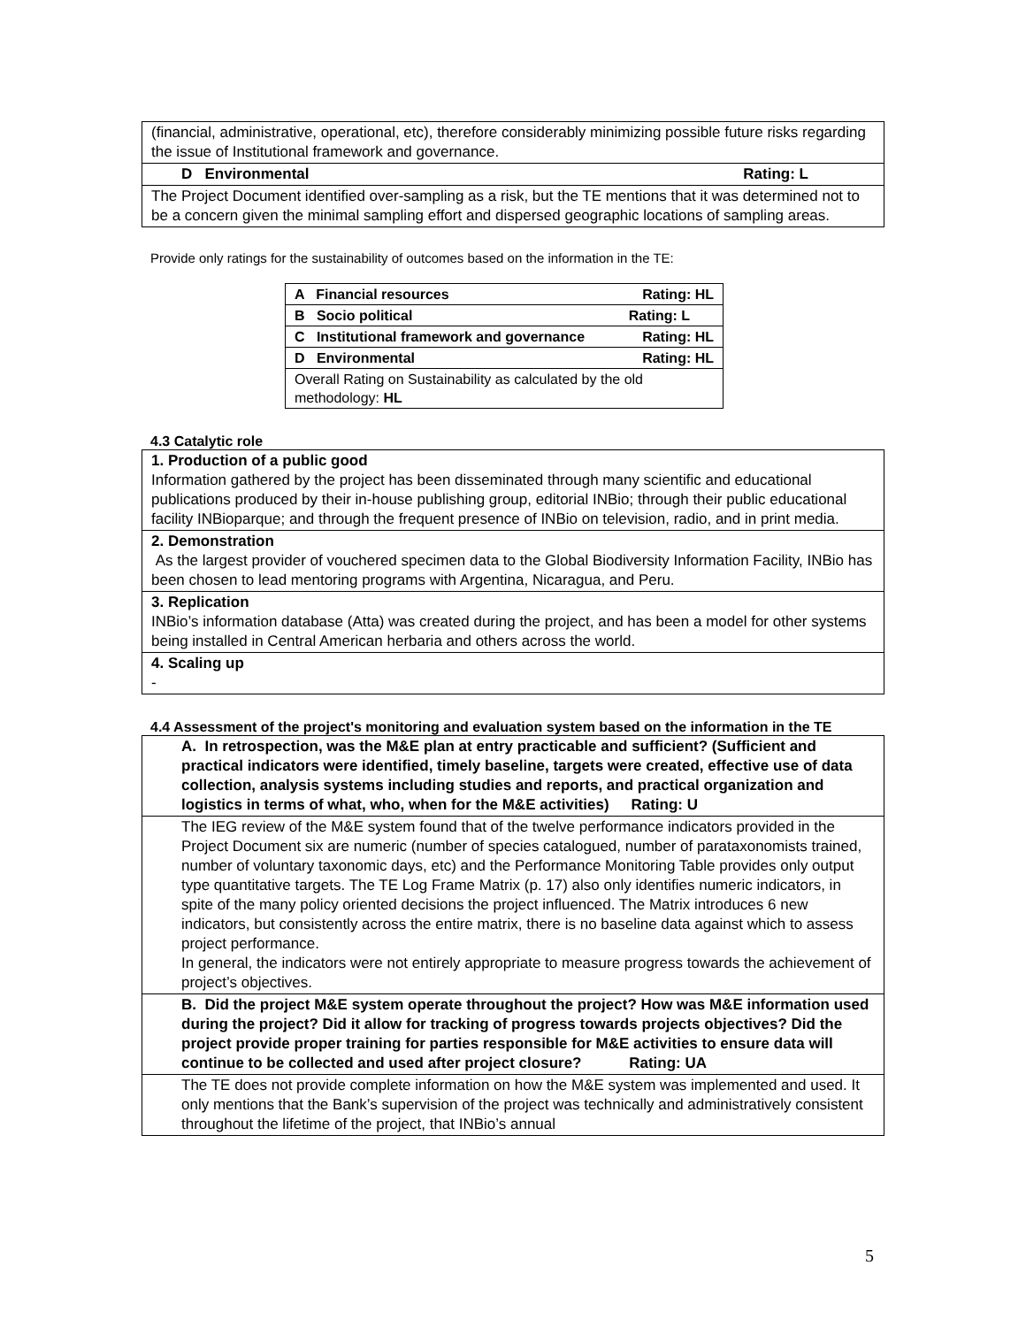| (financial, administrative, operational, etc), therefore considerably minimizing possible future risks regarding the issue of Institutional framework and governance. |
| D Environmental Rating: L |
| The Project Document identified over-sampling as a risk, but the TE mentions that it was determined not to be a concern given the minimal sampling effort and dispersed geographic locations of sampling areas. |
Provide only ratings for the sustainability of outcomes based on the information in the TE:
| A Financial resources Rating: HL |
| B Socio political Rating: L |
| C Institutional framework and governance Rating: HL |
| D Environmental Rating: HL |
| Overall Rating on Sustainability as calculated by the old methodology: HL |
4.3 Catalytic role
| 1. Production of a public good Information gathered by the project has been disseminated through many scientific and educational publications produced by their in-house publishing group, editorial INBio; through their public educational facility INBioparque; and through the frequent presence of INBio on television, radio, and in print media. |
| 2. Demonstration As the largest provider of vouchered specimen data to the Global Biodiversity Information Facility, INBio has been chosen to lead mentoring programs with Argentina, Nicaragua, and Peru. |
| 3. Replication INBio’s information database (Atta) was created during the project, and has been a model for other systems being installed in Central American herbaria and others across the world. |
| 4. Scaling up - |
4.4 Assessment of the project's monitoring and evaluation system based on the information in the TE
| A. In retrospection, was the M&E plan at entry practicable and sufficient? (Sufficient and practical indicators were identified, timely baseline, targets were created, effective use of data collection, analysis systems including studies and reports, and practical organization and logistics in terms of what, who, when for the M&E activities) Rating: U |
| The IEG review of the M&E system found that of the twelve performance indicators provided in the Project Document six are numeric (number of species catalogued, number of parataxonomists trained, number of voluntary taxonomic days, etc) and the Performance Monitoring Table provides only output type quantitative targets. The TE Log Frame Matrix (p. 17) also only identifies numeric indicators, in spite of the many policy oriented decisions the project influenced. The Matrix introduces 6 new indicators, but consistently across the entire matrix, there is no baseline data against which to assess project performance. In general, the indicators were not entirely appropriate to measure progress towards the achievement of project’s objectives. |
| B. Did the project M&E system operate throughout the project? How was M&E information used during the project? Did it allow for tracking of progress towards projects objectives? Did the project provide proper training for parties responsible for M&E activities to ensure data will continue to be collected and used after project closure? Rating: UA |
| The TE does not provide complete information on how the M&E system was implemented and used. It only mentions that the Bank’s supervision of the project was technically and administratively consistent throughout the lifetime of the project, that INBio’s annual |
5